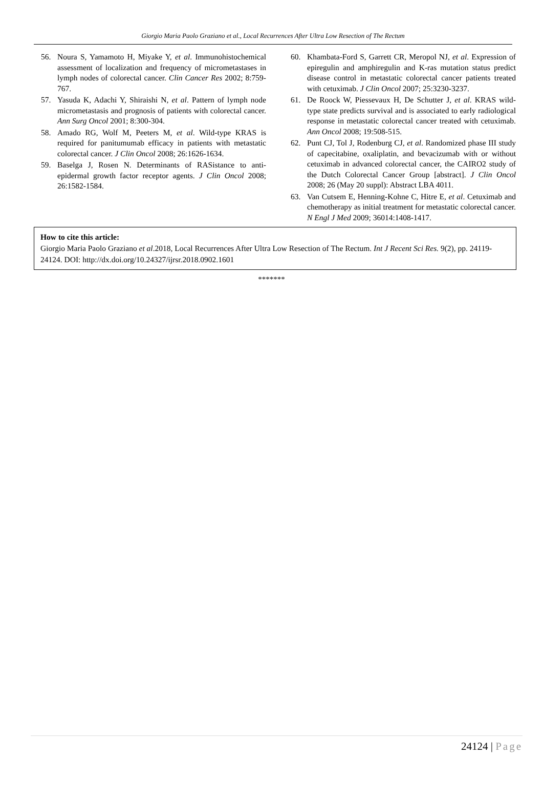Giorgio Maria Paolo Graziano et al., Local Recurrences After Ultra Low Resection of The Rectum
56. Noura S, Yamamoto H, Miyake Y, et al. Immunohistochemical assessment of localization and frequency of micrometastases in lymph nodes of colorectal cancer. Clin Cancer Res 2002; 8:759-767.
57. Yasuda K, Adachi Y, Shiraishi N, et al. Pattern of lymph node micrometastasis and prognosis of patients with colorectal cancer. Ann Surg Oncol 2001; 8:300-304.
58. Amado RG, Wolf M, Peeters M, et al. Wild-type KRAS is required for panitumumab efficacy in patients with metastatic colorectal cancer. J Clin Oncol 2008; 26:1626-1634.
59. Baselga J, Rosen N. Determinants of RASistance to anti-epidermal growth factor receptor agents. J Clin Oncol 2008; 26:1582-1584.
60. Khambata-Ford S, Garrett CR, Meropol NJ, et al. Expression of epiregulin and amphiregulin and K-ras mutation status predict disease control in metastatic colorectal cancer patients treated with cetuximab. J Clin Oncol 2007; 25:3230-3237.
61. De Roock W, Piessevaux H, De Schutter J, et al. KRAS wild-type state predicts survival and is associated to early radiological response in metastatic colorectal cancer treated with cetuximab. Ann Oncol 2008; 19:508-515.
62. Punt CJ, Tol J, Rodenburg CJ, et al. Randomized phase III study of capecitabine, oxaliplatin, and bevacizumab with or without cetuximab in advanced colorectal cancer, the CAIRO2 study of the Dutch Colorectal Cancer Group [abstract]. J Clin Oncol 2008; 26 (May 20 suppl): Abstract LBA 4011.
63. Van Cutsem E, Henning-Kohne C, Hitre E, et al. Cetuximab and chemotherapy as initial treatment for metastatic colorectal cancer. N Engl J Med 2009; 36014:1408-1417.
How to cite this article:
Giorgio Maria Paolo Graziano et al.2018, Local Recurrences After Ultra Low Resection of The Rectum. Int J Recent Sci Res. 9(2), pp. 24119-24124. DOI: http://dx.doi.org/10.24327/ijrsr.2018.0902.1601
*******
24124 | Page